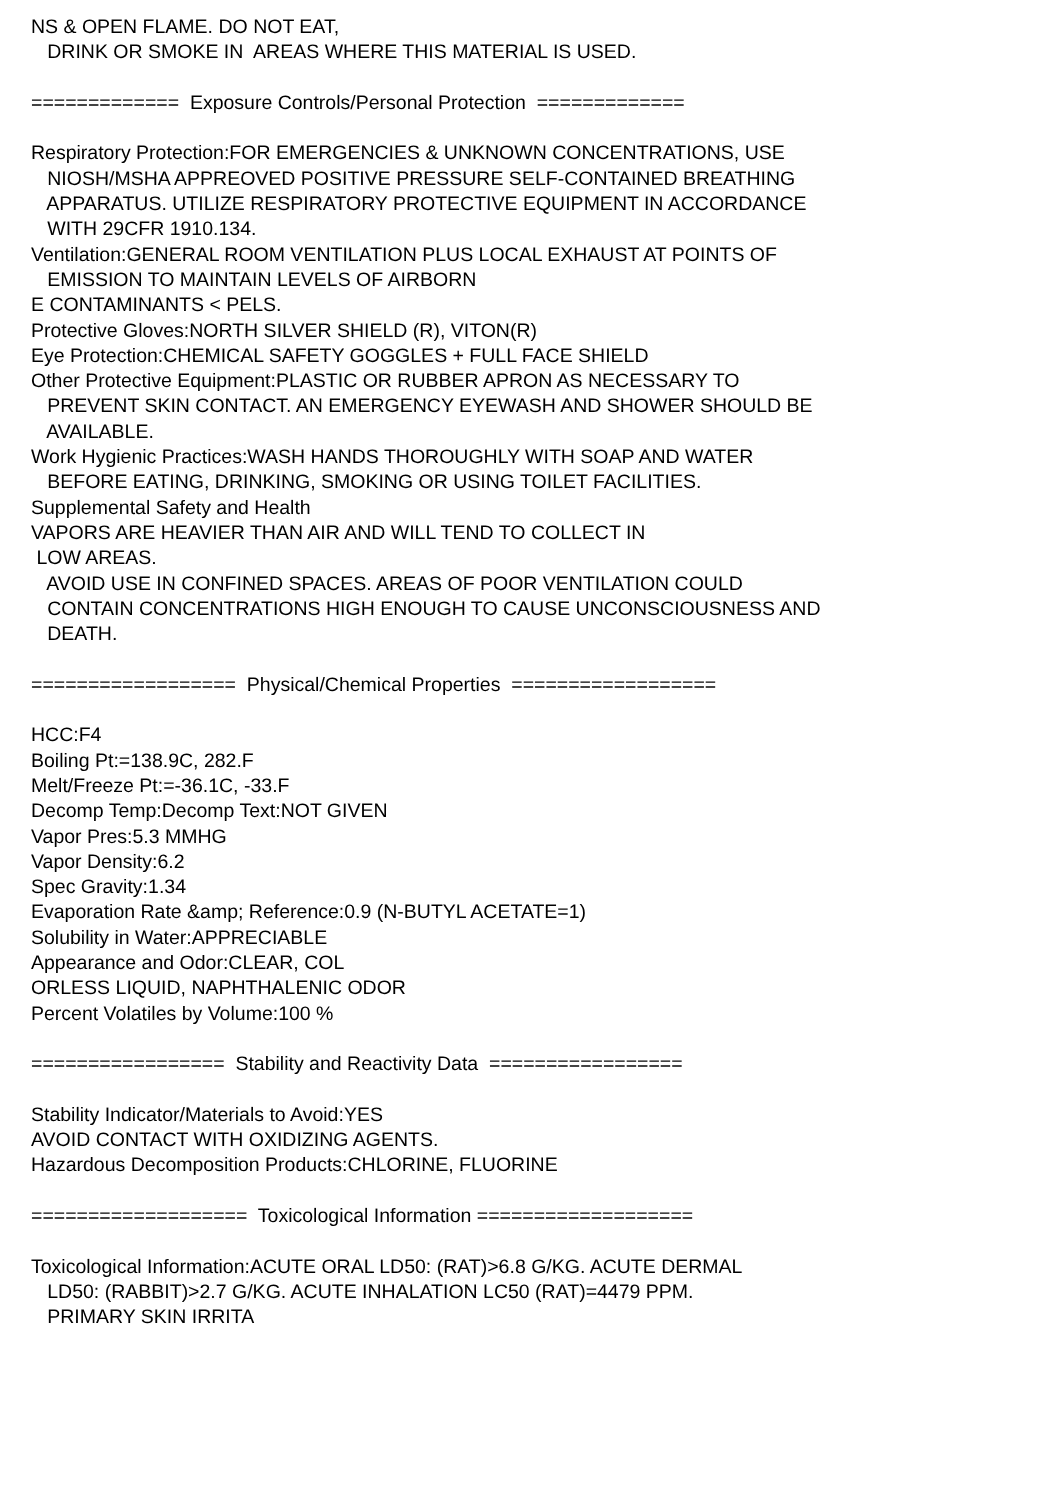NS & OPEN FLAME. DO NOT EAT, DRINK OR SMOKE IN AREAS WHERE THIS MATERIAL IS USED. ============= Exposure Controls/Personal Protection ============= Respiratory Protection:FOR EMERGENCIES & UNKNOWN CONCENTRATIONS, USE NIOSH/MSHA APPREOVED POSITIVE PRESSURE SELF-CONTAINED BREATHING APPARATUS. UTILIZE RESPIRATORY PROTECTIVE EQUIPMENT IN ACCORDANCE WITH 29CFR 1910.134. Ventilation:GENERAL ROOM VENTILATION PLUS LOCAL EXHAUST AT POINTS OF EMISSION TO MAINTAIN LEVELS OF AIRBORN E CONTAMINANTS < PELS. Protective Gloves:NORTH SILVER SHIELD (R), VITON(R) Eye Protection:CHEMICAL SAFETY GOGGLES + FULL FACE SHIELD Other Protective Equipment:PLASTIC OR RUBBER APRON AS NECESSARY TO PREVENT SKIN CONTACT. AN EMERGENCY EYEWASH AND SHOWER SHOULD BE AVAILABLE. Work Hygienic Practices:WASH HANDS THOROUGHLY WITH SOAP AND WATER BEFORE EATING, DRINKING, SMOKING OR USING TOILET FACILITIES. Supplemental Safety and Health VAPORS ARE HEAVIER THAN AIR AND WILL TEND TO COLLECT IN LOW AREAS. AVOID USE IN CONFINED SPACES. AREAS OF POOR VENTILATION COULD CONTAIN CONCENTRATIONS HIGH ENOUGH TO CAUSE UNCONSCIOUSNESS AND DEATH. ================== Physical/Chemical Properties ================== HCC:F4 Boiling Pt:=138.9C, 282.F Melt/Freeze Pt:=-36.1C, -33.F Decomp Temp:Decomp Text:NOT GIVEN Vapor Pres:5.3 MMHG Vapor Density:6.2 Spec Gravity:1.34 Evaporation Rate &amp; Reference:0.9 (N-BUTYL ACETATE=1) Solubility in Water:APPRECIABLE Appearance and Odor:CLEAR, COL ORLESS LIQUID, NAPHTHALENIC ODOR Percent Volatiles by Volume:100 % ================= Stability and Reactivity Data ================= Stability Indicator/Materials to Avoid:YES AVOID CONTACT WITH OXIDIZING AGENTS. Hazardous Decomposition Products:CHLORINE, FLUORINE =================== Toxicological Information =================== Toxicological Information:ACUTE ORAL LD50: (RAT)>6.8 G/KG. ACUTE DERMAL LD50: (RABBIT)>2.7 G/KG. ACUTE INHALATION LC50 (RAT)=4479 PPM. PRIMARY SKIN IRRITA